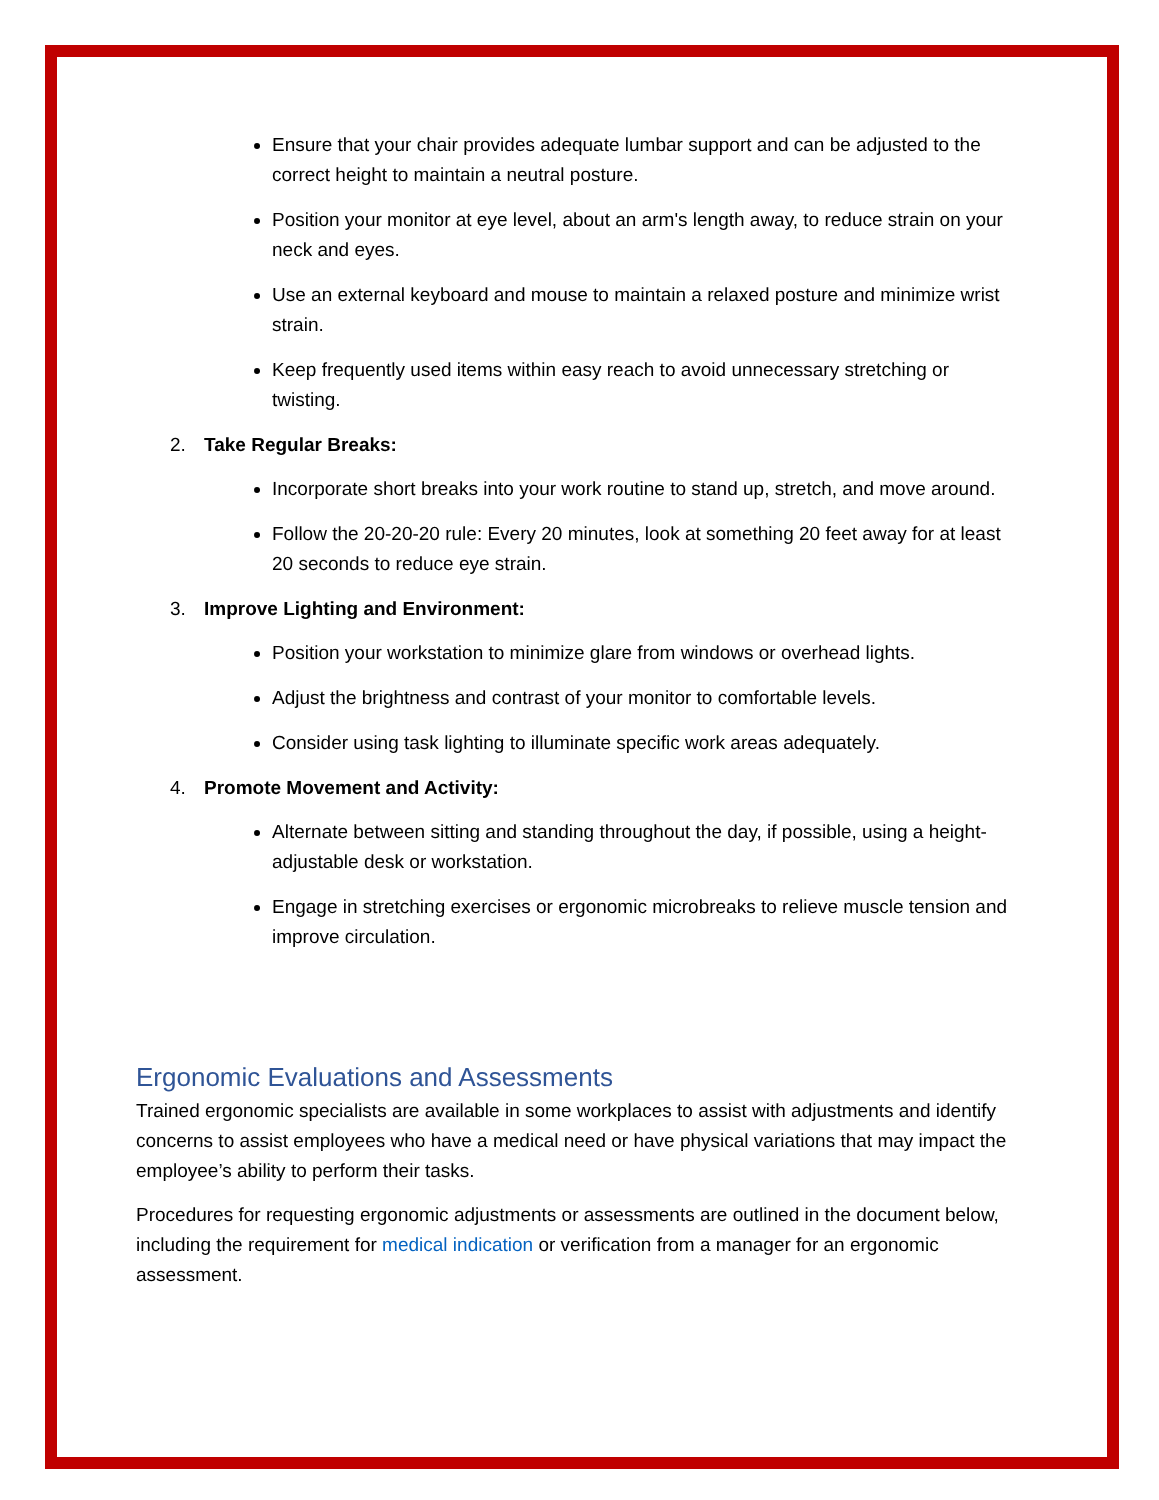Ensure that your chair provides adequate lumbar support and can be adjusted to the correct height to maintain a neutral posture.
Position your monitor at eye level, about an arm's length away, to reduce strain on your neck and eyes.
Use an external keyboard and mouse to maintain a relaxed posture and minimize wrist strain.
Keep frequently used items within easy reach to avoid unnecessary stretching or twisting.
2. Take Regular Breaks:
Incorporate short breaks into your work routine to stand up, stretch, and move around.
Follow the 20-20-20 rule: Every 20 minutes, look at something 20 feet away for at least 20 seconds to reduce eye strain.
3. Improve Lighting and Environment:
Position your workstation to minimize glare from windows or overhead lights.
Adjust the brightness and contrast of your monitor to comfortable levels.
Consider using task lighting to illuminate specific work areas adequately.
4. Promote Movement and Activity:
Alternate between sitting and standing throughout the day, if possible, using a height-adjustable desk or workstation.
Engage in stretching exercises or ergonomic microbreaks to relieve muscle tension and improve circulation.
Ergonomic Evaluations and Assessments
Trained ergonomic specialists are available in some workplaces to assist with adjustments and identify concerns to assist employees who have a medical need or have physical variations that may impact the employee’s ability to perform their tasks.
Procedures for requesting ergonomic adjustments or assessments are outlined in the document below, including the requirement for medical indication or verification from a manager for an ergonomic assessment.